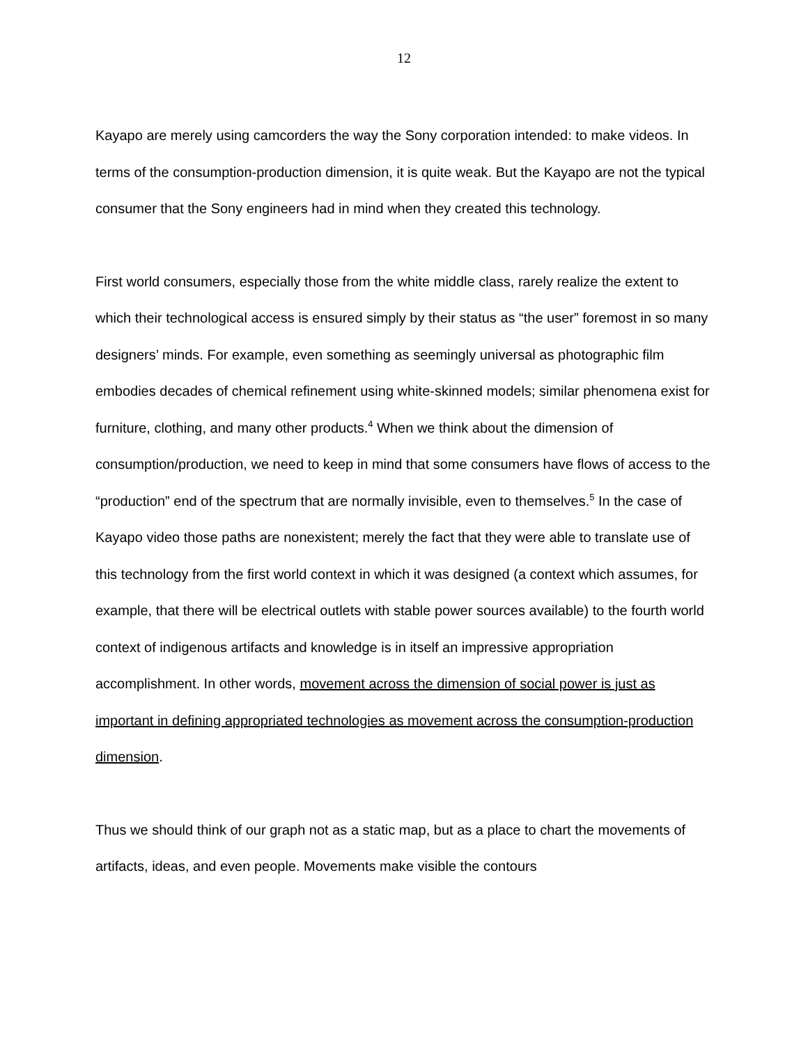12
Kayapo are merely using camcorders the way the Sony corporation intended: to make videos. In terms of the consumption-production dimension, it is quite weak. But the Kayapo are not the typical consumer that the Sony engineers had in mind when they created this technology.
First world consumers, especially those from the white middle class, rarely realize the extent to which their technological access is ensured simply by their status as “the user” foremost in so many designers’ minds. For example, even something as seemingly universal as photographic film embodies decades of chemical refinement using white-skinned models; similar phenomena exist for furniture, clothing, and many other products.<sup>4</sup> When we think about the dimension of consumption/production, we need to keep in mind that some consumers have flows of access to the “production” end of the spectrum that are normally invisible, even to themselves.<sup>5</sup> In the case of Kayapo video those paths are nonexistent; merely the fact that they were able to translate use of this technology from the first world context in which it was designed (a context which assumes, for example, that there will be electrical outlets with stable power sources available) to the fourth world context of indigenous artifacts and knowledge is in itself an impressive appropriation accomplishment. In other words, movement across the dimension of social power is just as important in defining appropriated technologies as movement across the consumption-production dimension.
Thus we should think of our graph not as a static map, but as a place to chart the movements of artifacts, ideas, and even people. Movements make visible the contours